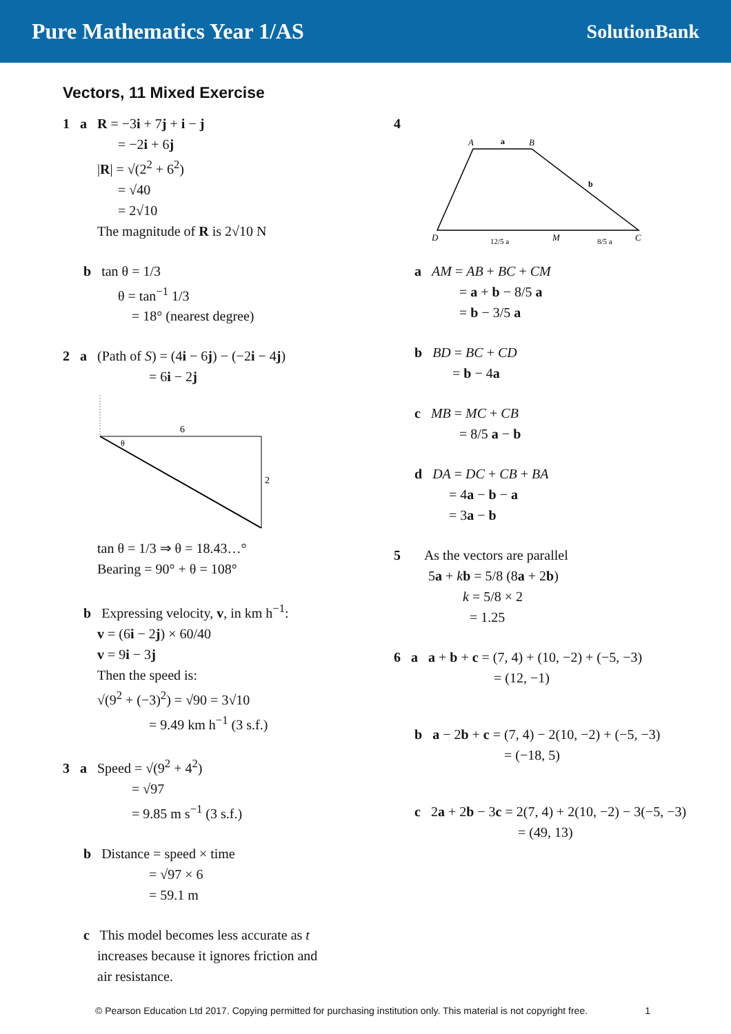Pure Mathematics Year 1/AS SolutionBank
Vectors, 11 Mixed Exercise
1 a R = −3i + 7j + i − j
= −2i + 6j
|R| = √(2<sup>2</sup> + 6<sup>2</sup>)
= √40
= 2√10
The magnitude of R is 2√10 N
b tan θ = 1/3
θ = tan<sup>−1</sup> 1/3
= 18° (nearest degree)
2 a (Path of S) = (4i − 6j) − (−2i − 4j)
= 6i − 2j
6
2
θ
tan θ = 1/3 ⇒ θ = 18.43…°
Bearing = 90° + θ = 108°
b Expressing velocity, v, in km h<sup>−1</sup>:
v = (6i − 2j) × 60/40
v = 9i − 3j
Then the speed is:
√(9<sup>2</sup> + (−3)<sup>2</sup>) = √90 = 3√10
= 9.49 km h<sup>−1</sup> (3 s.f.)
3 a Speed = √(9<sup>2</sup> + 4<sup>2</sup>)
= √97
= 9.85 m s<sup>−1</sup> (3 s.f.)
b Distance = speed × time
= √97 × 6
= 59.1 m
c This model becomes less accurate as t
increases because it ignores friction and
air resistance.
4
A
B
a
b
D
M
C
12/5 a
8/5 a
a AM = AB + BC + CM
= a + b − 8/5 a
= b − 3/5 a
b BD = BC + CD
= b − 4a
c MB = MC + CB
= 8/5 a − b
d DA = DC + CB + BA
= 4a − b − a
= 3a − b
5 As the vectors are parallel
5a + kb = 5/8 (8a + 2b)
k = 5/8 × 2
= 1.25
6 a a + b + c = (7, 4) + (10, −2) + (−5, −3)
= (12, −1)
b a − 2b + c = (7, 4) − 2(10, −2) + (−5, −3)
= (−18, 5)
c 2a + 2b − 3c = 2(7, 4) + 2(10, −2) − 3(−5, −3)
= (49, 13)
© Pearson Education Ltd 2017. Copying permitted for purchasing institution only. This material is not copyright free. 1